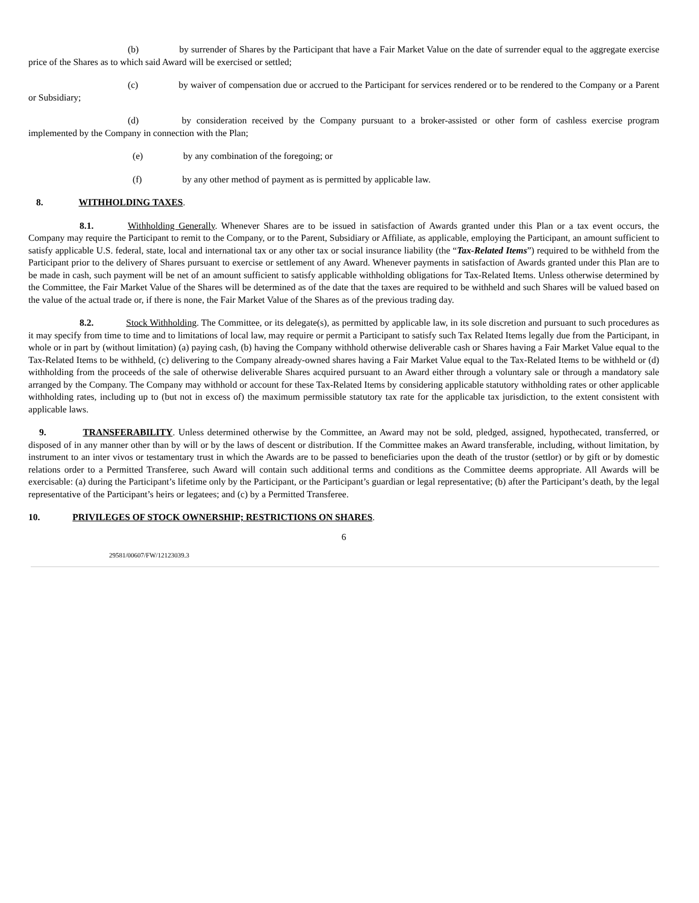(b) by surrender of Shares by the Participant that have a Fair Market Value on the date of surrender equal to the aggregate exercise price of the Shares as to which said Award will be exercised or settled;
(c) by waiver of compensation due or accrued to the Participant for services rendered or to be rendered to the Company or a Parent or Subsidiary;
(d) by consideration received by the Company pursuant to a broker-assisted or other form of cashless exercise program implemented by the Company in connection with the Plan;
(e) by any combination of the foregoing; or
(f) by any other method of payment as is permitted by applicable law.
8. WITHHOLDING TAXES.
8.1. Withholding Generally. Whenever Shares are to be issued in satisfaction of Awards granted under this Plan or a tax event occurs, the Company may require the Participant to remit to the Company, or to the Parent, Subsidiary or Affiliate, as applicable, employing the Participant, an amount sufficient to satisfy applicable U.S. federal, state, local and international tax or any other tax or social insurance liability (the “Tax-Related Items”) required to be withheld from the Participant prior to the delivery of Shares pursuant to exercise or settlement of any Award. Whenever payments in satisfaction of Awards granted under this Plan are to be made in cash, such payment will be net of an amount sufficient to satisfy applicable withholding obligations for Tax-Related Items. Unless otherwise determined by the Committee, the Fair Market Value of the Shares will be determined as of the date that the taxes are required to be withheld and such Shares will be valued based on the value of the actual trade or, if there is none, the Fair Market Value of the Shares as of the previous trading day.
8.2. Stock Withholding. The Committee, or its delegate(s), as permitted by applicable law, in its sole discretion and pursuant to such procedures as it may specify from time to time and to limitations of local law, may require or permit a Participant to satisfy such Tax Related Items legally due from the Participant, in whole or in part by (without limitation) (a) paying cash, (b) having the Company withhold otherwise deliverable cash or Shares having a Fair Market Value equal to the Tax-Related Items to be withheld, (c) delivering to the Company already-owned shares having a Fair Market Value equal to the Tax-Related Items to be withheld or (d) withholding from the proceeds of the sale of otherwise deliverable Shares acquired pursuant to an Award either through a voluntary sale or through a mandatory sale arranged by the Company. The Company may withhold or account for these Tax-Related Items by considering applicable statutory withholding rates or other applicable withholding rates, including up to (but not in excess of) the maximum permissible statutory tax rate for the applicable tax jurisdiction, to the extent consistent with applicable laws.
9. TRANSFERABILITY. Unless determined otherwise by the Committee, an Award may not be sold, pledged, assigned, hypothecated, transferred, or disposed of in any manner other than by will or by the laws of descent or distribution. If the Committee makes an Award transferable, including, without limitation, by instrument to an inter vivos or testamentary trust in which the Awards are to be passed to beneficiaries upon the death of the trustor (settlor) or by gift or by domestic relations order to a Permitted Transferee, such Award will contain such additional terms and conditions as the Committee deems appropriate. All Awards will be exercisable: (a) during the Participant’s lifetime only by the Participant, or the Participant’s guardian or legal representative; (b) after the Participant’s death, by the legal representative of the Participant’s heirs or legatees; and (c) by a Permitted Transferee.
10. PRIVILEGES OF STOCK OWNERSHIP; RESTRICTIONS ON SHARES.
6
29581/00607/FW/12123039.3